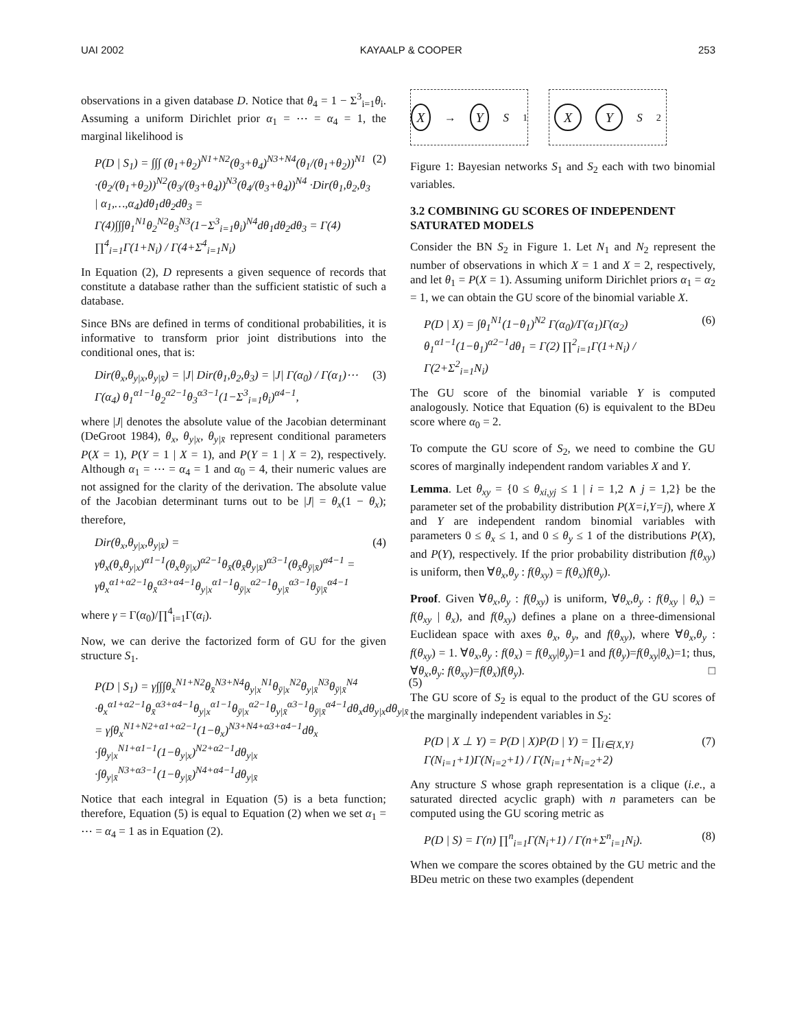UAI 2002 KAYAALP & COOPER 253
observations in a given database D. Notice that θ<sub>4</sub> = 1 − Σ<sup>3</sup><sub>i=1</sub>θ<sub>i</sub>. Assuming a uniform Dirichlet prior α<sub>1</sub> = ⋯ = α<sub>4</sub> = 1, the marginal likelihood is
P(D | S<sub>1</sub>) = ∫∫∫ (θ<sub>1</sub>+θ<sub>2</sub>)<sup>N1+N2</sup>(θ<sub>3</sub>+θ<sub>4</sub>)<sup>N3+N4</sup>(θ<sub>1</sub>/(θ<sub>1</sub>+θ<sub>2</sub>))<sup>N1</sup> ·(θ<sub>2</sub>/(θ<sub>1</sub>+θ<sub>2</sub>))<sup>N2</sup>(θ<sub>3</sub>/(θ<sub>3</sub>+θ<sub>4</sub>))<sup>N3</sup>(θ<sub>4</sub>/(θ<sub>3</sub>+θ<sub>4</sub>))<sup>N4</sup> ·Dir(θ<sub>1</sub>,θ<sub>2</sub>,θ<sub>3</sub> | α<sub>1</sub>,…,α<sub>4</sub>)dθ<sub>1</sub>dθ<sub>2</sub>dθ<sub>3</sub> = Γ(4)∫∫∫θ<sub>1</sub><sup>N1</sup>θ<sub>2</sub><sup>N2</sup>θ<sub>3</sub><sup>N3</sup>(1−Σ<sup>3</sup><sub>i=1</sub>θ<sub>i</sub>)<sup>N4</sup>dθ<sub>1</sub>dθ<sub>2</sub>dθ<sub>3</sub> = Γ(4) ∏<sup>4</sup><sub>i=1</sub>Γ(1+N<sub>i</sub>) / Γ(4+Σ<sup>4</sup><sub>i=1</sub>N<sub>i</sub>) (2)
In Equation (2), D represents a given sequence of records that constitute a database rather than the sufficient statistic of such a database.
Since BNs are defined in terms of conditional probabilities, it is informative to transform prior joint distributions into the conditional ones, that is:
Dir(θ<sub>x</sub>,θ<sub>y|x</sub>,θ<sub>y|x̄</sub>) = |J| Dir(θ<sub>1</sub>,θ<sub>2</sub>,θ<sub>3</sub>) = |J| Γ(α<sub>0</sub>) / Γ(α<sub>1</sub>)⋯Γ(α<sub>4</sub>) θ<sub>1</sub><sup>α1−1</sup>θ<sub>2</sub><sup>α2−1</sup>θ<sub>3</sub><sup>α3−1</sup>(1−Σ<sup>3</sup><sub>i=1</sub>θ<sub>i</sub>)<sup>α4−1</sup>, (3)
where |J| denotes the absolute value of the Jacobian determinant (DeGroot 1984), θ<sub>x</sub>, θ<sub>y|x</sub>, θ<sub>y|x̄</sub> represent conditional parameters P(X = 1), P(Y = 1 | X = 1), and P(Y = 1 | X = 2), respectively. Although α<sub>1</sub> = ⋯ = α<sub>4</sub> = 1 and α<sub>0</sub> = 4, their numeric values are not assigned for the clarity of the derivation. The absolute value of the Jacobian determinant turns out to be |J| = θ<sub>x</sub>(1 − θ<sub>x</sub>); therefore,
Dir(θ<sub>x</sub>,θ<sub>y|x</sub>,θ<sub>y|x̄</sub>) = γθ<sub>x</sub>(θ<sub>x</sub>θ<sub>y|x</sub>)<sup>α1−1</sup>(θ<sub>x</sub>θ<sub>ȳ|x</sub>)<sup>α2−1</sup>θ<sub>x̄</sub>(θ<sub>x̄</sub>θ<sub>y|x̄</sub>)<sup>α3−1</sup>(θ<sub>x̄</sub>θ<sub>ȳ|x̄</sub>)<sup>α4−1</sup> = γθ<sub>x</sub><sup>α1+α2−1</sup>θ<sub>x̄</sub><sup>α3+α4−1</sup>θ<sub>y|x</sub><sup>α1−1</sup>θ<sub>ȳ|x</sub><sup>α2−1</sup>θ<sub>y|x̄</sub><sup>α3−1</sup>θ<sub>ȳ|x̄</sub><sup>α4−1</sup> (4)
where γ = Γ(α<sub>0</sub>)/∏<sup>4</sup><sub>i=1</sub>Γ(α<sub>i</sub>).
Now, we can derive the factorized form of GU for the given structure S<sub>1</sub>.
P(D | S<sub>1</sub>) = γ∫∫∫θ<sub>x</sub><sup>N1+N2</sup>θ<sub>x̄</sub><sup>N3+N4</sup>θ<sub>y|x</sub><sup>N1</sup>θ<sub>ȳ|x</sub><sup>N2</sup>θ<sub>y|x̄</sub><sup>N3</sup>θ<sub>ȳ|x̄</sub><sup>N4</sup> ·θ<sub>x</sub><sup>α1+α2−1</sup>θ<sub>x̄</sub><sup>α3+α4−1</sup>θ<sub>y|x</sub><sup>α1−1</sup>θ<sub>ȳ|x</sub><sup>α2−1</sup>θ<sub>y|x̄</sub><sup>α3−1</sup>θ<sub>ȳ|x̄</sub><sup>α4−1</sup>dθ<sub>x</sub>dθ<sub>y|x</sub>dθ<sub>y|x̄</sub> = γ∫θ<sub>x</sub><sup>N1+N2+α1+α2−1</sup>(1−θ<sub>x</sub>)<sup>N3+N4+α3+α4−1</sup>dθ<sub>x</sub> ·∫θ<sub>y|x</sub><sup>N1+α1−1</sup>(1−θ<sub>y|x</sub>)<sup>N2+α2−1</sup>dθ<sub>y|x</sub> ·∫θ<sub>y|x̄</sub><sup>N3+α3−1</sup>(1−θ<sub>y|x̄</sub>)<sup>N4+α4−1</sup>dθ<sub>y|x̄</sub> (5)
Notice that each integral in Equation (5) is a beta function; therefore, Equation (5) is equal to Equation (2) when we set α<sub>1</sub> = ⋯ = α<sub>4</sub> = 1 as in Equation (2).
X
→
Y
S<sub>1</sub>
X Y
S<sub>2</sub>
Figure 1: Bayesian networks S<sub>1</sub> and S<sub>2</sub> each with two binomial variables.
3.2 COMBINING GU SCORES OF INDEPENDENT SATURATED MODELS
Consider the BN S<sub>2</sub> in Figure 1. Let N<sub>1</sub> and N<sub>2</sub> represent the number of observations in which X = 1 and X = 2, respectively, and let θ<sub>1</sub> = P(X = 1). Assuming uniform Dirichlet priors α<sub>1</sub> = α<sub>2</sub> = 1, we can obtain the GU score of the binomial variable X.
P(D | X) = ∫θ<sub>1</sub><sup>N1</sup>(1−θ<sub>1</sub>)<sup>N2</sup> Γ(α<sub>0</sub>)/Γ(α<sub>1</sub>)Γ(α<sub>2</sub>) θ<sub>1</sub><sup>α1−1</sup>(1−θ<sub>1</sub>)<sup>α2−1</sup>dθ<sub>1</sub> = Γ(2) ∏<sup>2</sup><sub>i=1</sub>Γ(1+N<sub>i</sub>) / Γ(2+Σ<sup>2</sup><sub>i=1</sub>N<sub>i</sub>) (6)
The GU score of the binomial variable Y is computed analogously. Notice that Equation (6) is equivalent to the BDeu score where α<sub>0</sub> = 2.
To compute the GU score of S<sub>2</sub>, we need to combine the GU scores of marginally independent random variables X and Y.
Lemma. Let θ<sub>xy</sub> = {0 ≤ θ<sub>xi,yj</sub> ≤ 1 | i = 1,2 ∧ j = 1,2} be the parameter set of the probability distribution P(X=i,Y=j), where X and Y are independent random binomial variables with parameters 0 ≤ θ<sub>x</sub> ≤ 1, and 0 ≤ θ<sub>y</sub> ≤ 1 of the distributions P(X), and P(Y), respectively. If the prior probability distribution f(θ<sub>xy</sub>) is uniform, then ∀θ<sub>x</sub>,θ<sub>y</sub> : f(θ<sub>xy</sub>) = f(θ<sub>x</sub>)f(θ<sub>y</sub>).
Proof. Given ∀θ<sub>x</sub>,θ<sub>y</sub> : f(θ<sub>xy</sub>) is uniform, ∀θ<sub>x</sub>,θ<sub>y</sub> : f(θ<sub>xy</sub> | θ<sub>x</sub>) = f(θ<sub>xy</sub> | θ<sub>x</sub>), and f(θ<sub>xy</sub>) defines a plane on a three-dimensional Euclidean space with axes θ<sub>x</sub>, θ<sub>y</sub>, and f(θ<sub>xy</sub>), where ∀θ<sub>x</sub>,θ<sub>y</sub> : f(θ<sub>xy</sub>) = 1. ∀θ<sub>x</sub>,θ<sub>y</sub> : f(θ<sub>x</sub>) = f(θ<sub>xy</sub>|θ<sub>y</sub>)=1 and f(θ<sub>y</sub>)=f(θ<sub>xy</sub>|θ<sub>x</sub>)=1; thus, ∀θ<sub>x</sub>,θ<sub>y</sub>: f(θ<sub>xy</sub>)=f(θ<sub>x</sub>)f(θ<sub>y</sub>). □
The GU score of S<sub>2</sub> is equal to the product of the GU scores of the marginally independent variables in S<sub>2</sub>:
P(D | X ⊥ Y) = P(D | X)P(D | Y) = ∏<sub>i∈{X,Y}</sub> Γ(N<sub>i=1</sub>+1)Γ(N<sub>i=2</sub>+1) / Γ(N<sub>i=1</sub>+N<sub>i=2</sub>+2) (7)
Any structure S whose graph representation is a clique (i.e., a saturated directed acyclic graph) with n parameters can be computed using the GU scoring metric as
P(D | S) = Γ(n) ∏<sup>n</sup><sub>i=1</sub>Γ(N<sub>i</sub>+1) / Γ(n+Σ<sup>n</sup><sub>i=1</sub>N<sub>i</sub>). (8)
When we compare the scores obtained by the GU metric and the BDeu metric on these two examples (dependent